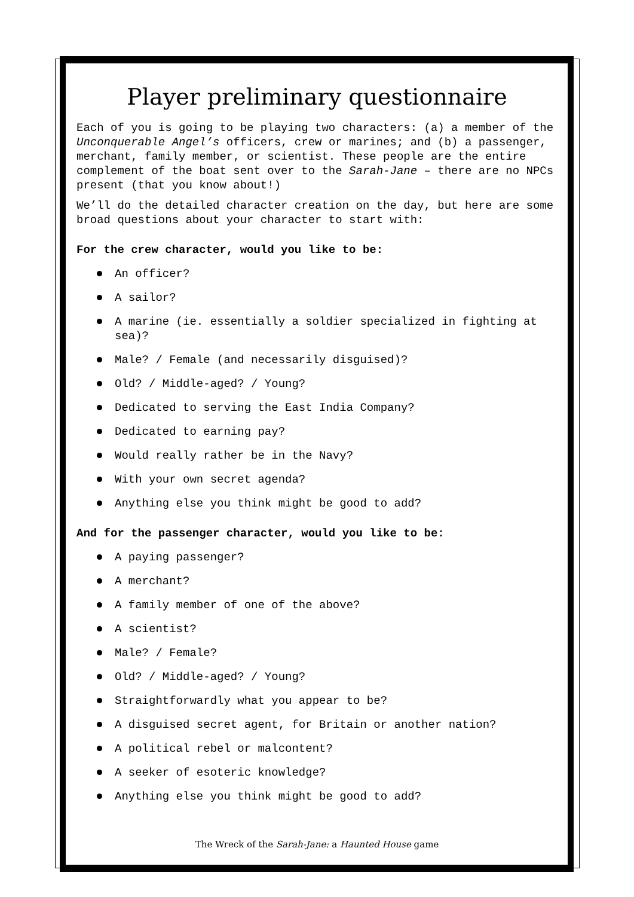Player preliminary questionnaire
Each of you is going to be playing two characters: (a) a member of the Unconquerable Angel’s officers, crew or marines; and (b) a passenger, merchant, family member, or scientist. These people are the entire complement of the boat sent over to the Sarah-Jane – there are no NPCs present (that you know about!)
We’ll do the detailed character creation on the day, but here are some broad questions about your character to start with:
For the crew character, would you like to be:
An officer?
A sailor?
A marine (ie. essentially a soldier specialized in fighting at sea)?
Male? / Female (and necessarily disguised)?
Old? / Middle-aged? / Young?
Dedicated to serving the East India Company?
Dedicated to earning pay?
Would really rather be in the Navy?
With your own secret agenda?
Anything else you think might be good to add?
And for the passenger character, would you like to be:
A paying passenger?
A merchant?
A family member of one of the above?
A scientist?
Male? / Female?
Old? / Middle-aged? / Young?
Straightforwardly what you appear to be?
A disguised secret agent, for Britain or another nation?
A political rebel or malcontent?
A seeker of esoteric knowledge?
Anything else you think might be good to add?
The Wreck of the Sarah-Jane: a Haunted House game